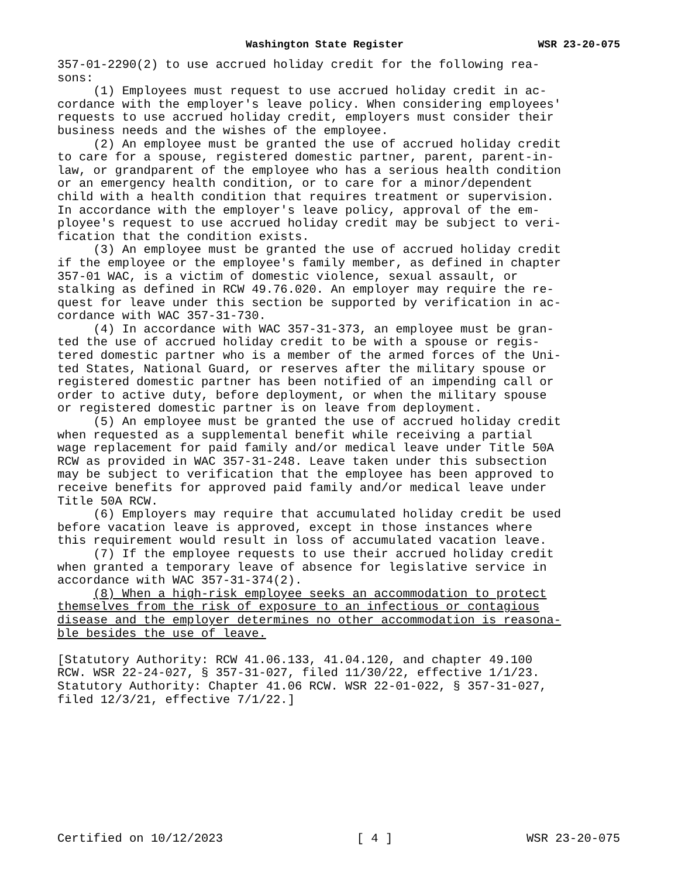Washington State Register WSR 23-20-075
357-01-2290(2) to use accrued holiday credit for the following rea- sons: (1) Employees must request to use accrued holiday credit in ac- cordance with the employer's leave policy. When considering employees' requests to use accrued holiday credit, employers must consider their business needs and the wishes of the employee. (2) An employee must be granted the use of accrued holiday credit to care for a spouse, registered domestic partner, parent, parent-in- law, or grandparent of the employee who has a serious health condition or an emergency health condition, or to care for a minor/dependent child with a health condition that requires treatment or supervision. In accordance with the employer's leave policy, approval of the em- ployee's request to use accrued holiday credit may be subject to veri- fication that the condition exists. (3) An employee must be granted the use of accrued holiday credit if the employee or the employee's family member, as defined in chapter 357-01 WAC, is a victim of domestic violence, sexual assault, or stalking as defined in RCW 49.76.020. An employer may require the re- quest for leave under this section be supported by verification in ac- cordance with WAC 357-31-730. (4) In accordance with WAC 357-31-373, an employee must be gran- ted the use of accrued holiday credit to be with a spouse or regis- tered domestic partner who is a member of the armed forces of the Uni- ted States, National Guard, or reserves after the military spouse or registered domestic partner has been notified of an impending call or order to active duty, before deployment, or when the military spouse or registered domestic partner is on leave from deployment. (5) An employee must be granted the use of accrued holiday credit when requested as a supplemental benefit while receiving a partial wage replacement for paid family and/or medical leave under Title 50A RCW as provided in WAC 357-31-248. Leave taken under this subsection may be subject to verification that the employee has been approved to receive benefits for approved paid family and/or medical leave under Title 50A RCW. (6) Employers may require that accumulated holiday credit be used before vacation leave is approved, except in those instances where this requirement would result in loss of accumulated vacation leave. (7) If the employee requests to use their accrued holiday credit when granted a temporary leave of absence for legislative service in accordance with WAC 357-31-374(2). (8) When a high-risk employee seeks an accommodation to protect themselves from the risk of exposure to an infectious or contagious disease and the employer determines no other accommodation is reasona- ble besides the use of leave. [Statutory Authority: RCW 41.06.133, 41.04.120, and chapter 49.100 RCW. WSR 22-24-027, § 357-31-027, filed 11/30/22, effective 1/1/23. Statutory Authority: Chapter 41.06 RCW. WSR 22-01-022, § 357-31-027, filed 12/3/21, effective 7/1/22.]
Certified on 10/12/2023 [ 4 ] WSR 23-20-075